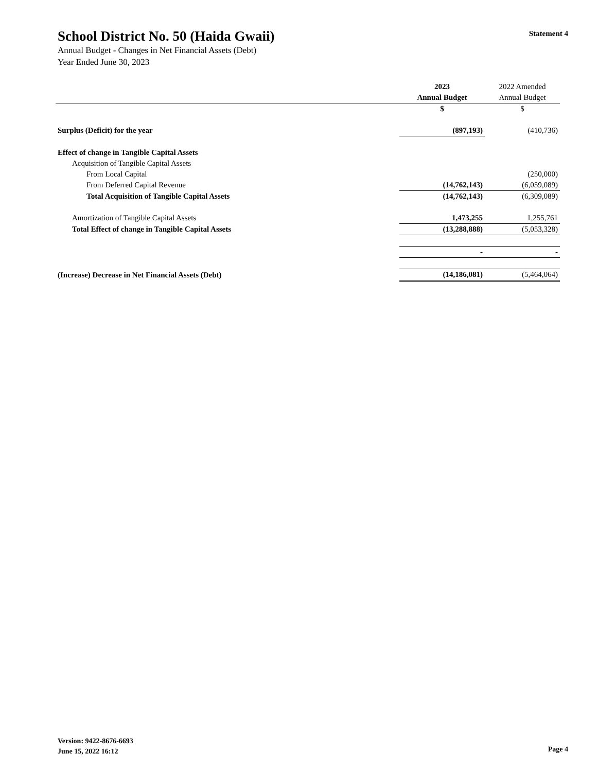Statement 4
School District No. 50 (Haida Gwaii)
Annual Budget - Changes in Net Financial Assets (Debt)
Year Ended June 30, 2023
| | 2023 | 2022 Amended |
| --- | --- | --- |
| | Annual Budget | Annual Budget |
| | $ | $ |
| Surplus (Deficit) for the year | (897,193) | (410,736) |
| Effect of change in Tangible Capital Assets | | |
| Acquisition of Tangible Capital Assets | | |
| From Local Capital | | (250,000) |
| From Deferred Capital Revenue | (14,762,143) | (6,059,089) |
| Total Acquisition of Tangible Capital Assets | (14,762,143) | (6,309,089) |
| Amortization of Tangible Capital Assets | 1,473,255 | 1,255,761 |
| Total Effect of change in Tangible Capital Assets | (13,288,888) | (5,053,328) |
| | - | - |
| (Increase) Decrease in Net Financial Assets (Debt) | (14,186,081) | (5,464,064) |
Version: 9422-8676-6693
June 15, 2022 16:12
Page 4